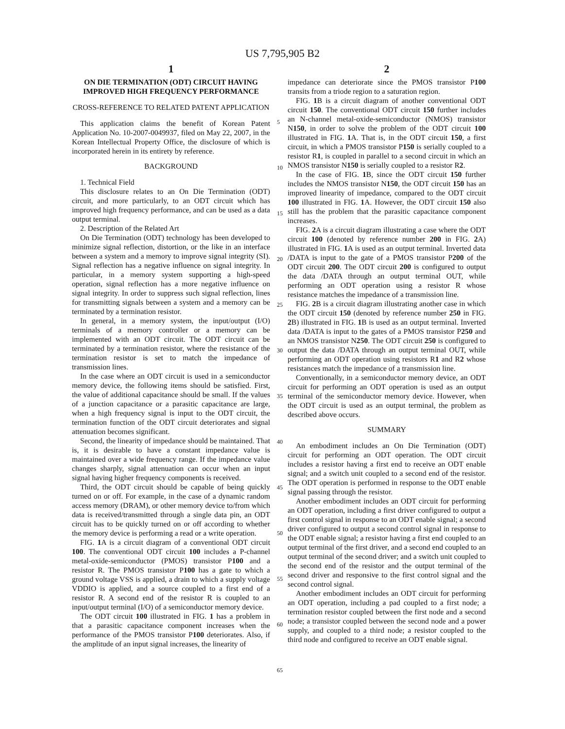US 7,795,905 B2
1
ON DIE TERMINATION (ODT) CIRCUIT HAVING IMPROVED HIGH FREQUENCY PERFORMANCE
CROSS-REFERENCE TO RELATED PATENT APPLICATION
This application claims the benefit of Korean Patent Application No. 10-2007-0049937, filed on May 22, 2007, in the Korean Intellectual Property Office, the disclosure of which is incorporated herein in its entirety by reference.
BACKGROUND
1. Technical Field
This disclosure relates to an On Die Termination (ODT) circuit, and more particularly, to an ODT circuit which has improved high frequency performance, and can be used as a data output terminal.
2. Description of the Related Art
On Die Termination (ODT) technology has been developed to minimize signal reflection, distortion, or the like in an interface between a system and a memory to improve signal integrity (SI). Signal reflection has a negative influence on signal integrity. In particular, in a memory system supporting a high-speed operation, signal reflection has a more negative influence on signal integrity. In order to suppress such signal reflection, lines for transmitting signals between a system and a memory can be terminated by a termination resistor.
In general, in a memory system, the input/output (I/O) terminals of a memory controller or a memory can be implemented with an ODT circuit. The ODT circuit can be terminated by a termination resistor, where the resistance of the termination resistor is set to match the impedance of transmission lines.
In the case where an ODT circuit is used in a semiconductor memory device, the following items should be satisfied. First, the value of additional capacitance should be small. If the values of a junction capacitance or a parasitic capacitance are large, when a high frequency signal is input to the ODT circuit, the termination function of the ODT circuit deteriorates and signal attenuation becomes significant.
Second, the linearity of impedance should be maintained. That is, it is desirable to have a constant impedance value is maintained over a wide frequency range. If the impedance value changes sharply, signal attenuation can occur when an input signal having higher frequency components is received.
Third, the ODT circuit should be capable of being quickly turned on or off. For example, in the case of a dynamic random access memory (DRAM), or other memory device to/from which data is received/transmitted through a single data pin, an ODT circuit has to be quickly turned on or off according to whether the memory device is performing a read or a write operation.
FIG. 1 A is a circuit diagram of a conventional ODT circuit 100. The conventional ODT circuit 100 includes a P-channel metal-oxide-semiconductor (PMOS) transistor P100 and a resistor R. The PMOS transistor P100 has a gate to which a ground voltage VSS is applied, a drain to which a supply voltage VDDIO is applied, and a source coupled to a first end of a resistor R. A second end of the resistor R is coupled to an input/output terminal (I/O) of a semiconductor memory device.
The ODT circuit 100 illustrated in FIG. 1 has a problem in that a parasitic capacitance component increases when the performance of the PMOS transistor P100 deteriorates. Also, if the amplitude of an input signal increases, the linearity of
2
impedance can deteriorate since the PMOS transistor P100 transits from a triode region to a saturation region.
FIG. 1 B is a circuit diagram of another conventional ODT circuit 150. The conventional ODT circuit 150 further includes an N-channel metal-oxide-semiconductor (NMOS) transistor N150, in order to solve the problem of the ODT circuit 100 illustrated in FIG. 1 A. That is, in the ODT circuit 150, a first circuit, in which a PMOS transistor P150 is serially coupled to a resistor R1, is coupled in parallel to a second circuit in which an NMOS transistor N150 is serially coupled to a resistor R2.
In the case of FIG. 1 B, since the ODT circuit 150 further includes the NMOS transistor N150, the ODT circuit 150 has an improved linearity of impedance, compared to the ODT circuit 100 illustrated in FIG. 1 A. However, the ODT circuit 150 also still has the problem that the parasitic capacitance component increases.
FIG. 2 A is a circuit diagram illustrating a case where the ODT circuit 100 (denoted by reference number 200 in FIG. 2 A) illustrated in FIG. 1 A is used as an output terminal. Inverted data /DATA is input to the gate of a PMOS transistor P200 of the ODT circuit 200. The ODT circuit 200 is configured to output the data /DATA through an output terminal OUT, while performing an ODT operation using a resistor R whose resistance matches the impedance of a transmission line.
FIG. 2 B is a circuit diagram illustrating another case in which the ODT circuit 150 (denoted by reference number 250 in FIG. 2 B) illustrated in FIG. 1 B is used as an output terminal. Inverted data /DATA is input to the gates of a PMOS transistor P250 and an NMOS transistor N250. The ODT circuit 250 is configured to output the data /DATA through an output terminal OUT, while performing an ODT operation using resistors R1 and R2 whose resistances match the impedance of a transmission line.
Conventionally, in a semiconductor memory device, an ODT circuit for performing an ODT operation is used as an output terminal of the semiconductor memory device. However, when the ODT circuit is used as an output terminal, the problem as described above occurs.
SUMMARY
An embodiment includes an On Die Termination (ODT) circuit for performing an ODT operation. The ODT circuit includes a resistor having a first end to receive an ODT enable signal; and a switch unit coupled to a second end of the resistor. The ODT operation is performed in response to the ODT enable signal passing through the resistor.
Another embodiment includes an ODT circuit for performing an ODT operation, including a first driver configured to output a first control signal in response to an ODT enable signal; a second driver configured to output a second control signal in response to the ODT enable signal; a resistor having a first end coupled to an output terminal of the first driver, and a second end coupled to an output terminal of the second driver; and a switch unit coupled to the second end of the resistor and the output terminal of the second driver and responsive to the first control signal and the second control signal.
Another embodiment includes an ODT circuit for performing an ODT operation, including a pad coupled to a first node; a termination resistor coupled between the first node and a second node; a transistor coupled between the second node and a power supply, and coupled to a third node; a resistor coupled to the third node and configured to receive an ODT enable signal.
5
10
15
20
25
30
35
40
45
50
55
60
65